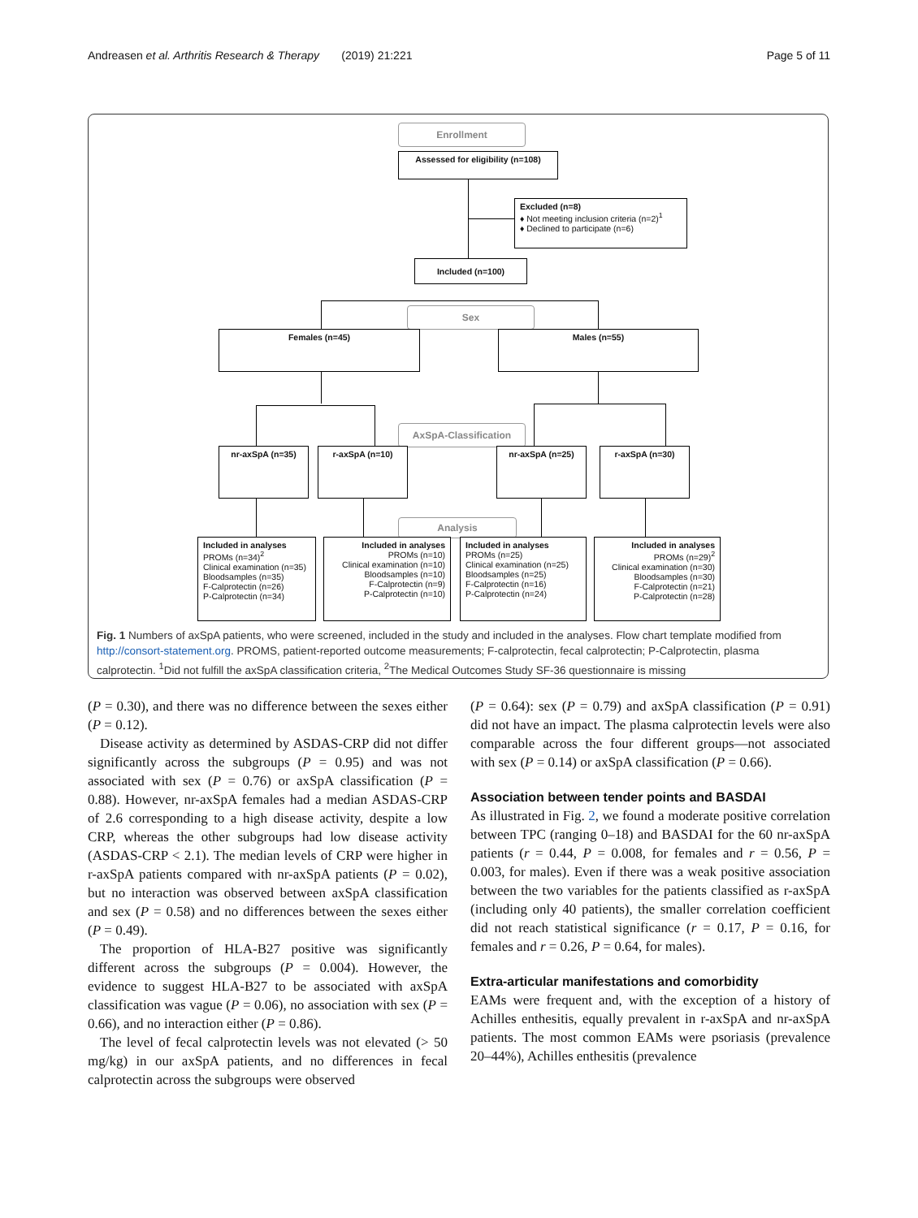Andreasen et al. Arthritis Research & Therapy (2019) 21:221 Page 5 of 11
Enrollment
Assessed for eligibility (n=108)
Excluded (n=8)
♦ Not meeting inclusion criteria (n=2)<sup>1</sup>
♦ Declined to participate (n=6)
Included (n=100)
Sex
Females (n=45) Males (n=55)
AxSpA-Classification
nr-axSpA (n=35) r-axSpA (n=10) nr-axSpA (n=25) r-axSpA (n=30)
Analysis
Included in analyses
PROMs (n=34)<sup>2</sup>
Clinical examination (n=35)
Bloodsamples (n=35)
F-Calprotectin (n=26)
P-Calprotectin (n=34)
Included in analyses
PROMs (n=10)
Clinical examination (n=10)
Bloodsamples (n=10)
F-Calprotectin (n=9)
P-Calprotectin (n=10)
Included in analyses
PROMs (n=25)
Clinical examination (n=25)
Bloodsamples (n=25)
F-Calprotectin (n=16)
P-Calprotectin (n=24)
Included in analyses
PROMs (n=29)<sup>2</sup>
Clinical examination (n=30)
Bloodsamples (n=30)
F-Calprotectin (n=21)
P-Calprotectin (n=28)
Fig. 1 Numbers of axSpA patients, who were screened, included in the study and included in the analyses. Flow chart template modified from http://consort-statement.org. PROMS, patient-reported outcome measurements; F-calprotectin, fecal calprotectin; P-Calprotectin, plasma calprotectin. <sup>1</sup>Did not fulfill the axSpA classification criteria, <sup>2</sup>The Medical Outcomes Study SF-36 questionnaire is missing
(P = 0.30), and there was no difference between the sexes either (P = 0.12).
Disease activity as determined by ASDAS-CRP did not differ significantly across the subgroups (P = 0.95) and was not associated with sex (P = 0.76) or axSpA classification (P = 0.88). However, nr-axSpA females had a median ASDAS-CRP of 2.6 corresponding to a high disease activity, despite a low CRP, whereas the other subgroups had low disease activity (ASDAS-CRP < 2.1). The median levels of CRP were higher in r-axSpA patients compared with nr-axSpA patients (P = 0.02), but no interaction was observed between axSpA classification and sex (P = 0.58) and no differences between the sexes either (P = 0.49).
The proportion of HLA-B27 positive was significantly different across the subgroups (P = 0.004). However, the evidence to suggest HLA-B27 to be associated with axSpA classification was vague (P = 0.06), no association with sex (P = 0.66), and no interaction either (P = 0.86).
The level of fecal calprotectin levels was not elevated (> 50 mg/kg) in our axSpA patients, and no differences in fecal calprotectin across the subgroups were observed
(P = 0.64): sex (P = 0.79) and axSpA classification (P = 0.91) did not have an impact. The plasma calprotectin levels were also comparable across the four different groups—not associated with sex (P = 0.14) or axSpA classification (P = 0.66).
Association between tender points and BASDAI
As illustrated in Fig. 2, we found a moderate positive correlation between TPC (ranging 0–18) and BASDAI for the 60 nr-axSpA patients (r = 0.44, P = 0.008, for females and r = 0.56, P = 0.003, for males). Even if there was a weak positive association between the two variables for the patients classified as r-axSpA (including only 40 patients), the smaller correlation coefficient did not reach statistical significance (r = 0.17, P = 0.16, for females and r = 0.26, P = 0.64, for males).
Extra-articular manifestations and comorbidity
EAMs were frequent and, with the exception of a history of Achilles enthesitis, equally prevalent in r-axSpA and nr-axSpA patients. The most common EAMs were psoriasis (prevalence 20–44%), Achilles enthesitis (prevalence